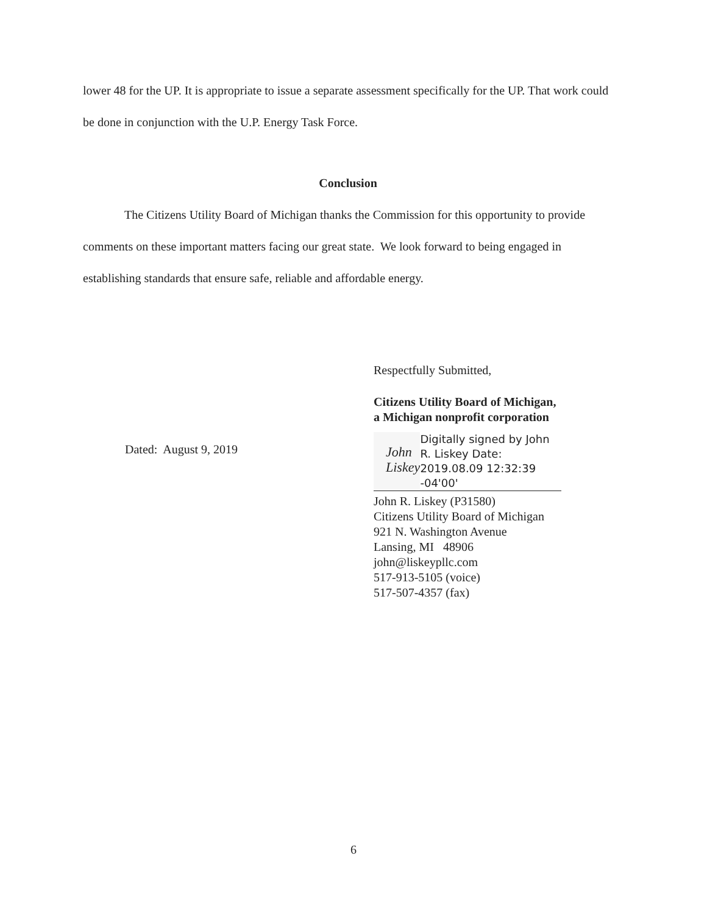lower 48 for the UP. It is appropriate to issue a separate assessment specifically for the UP. That work could be done in conjunction with the U.P. Energy Task Force.
Conclusion
The Citizens Utility Board of Michigan thanks the Commission for this opportunity to provide comments on these important matters facing our great state. We look forward to being engaged in establishing standards that ensure safe, reliable and affordable energy.
Dated: August 9, 2019
Respectfully Submitted,
Citizens Utility Board of Michigan,
a Michigan nonprofit corporation
John Liskey
Digitally signed by John R. Liskey Date: 2019.08.09 12:32:39 -04'00'
John R. Liskey (P31580)
Citizens Utility Board of Michigan
921 N. Washington Avenue
Lansing, MI 48906
john@liskeypllc.com
517-913-5105 (voice)
517-507-4357 (fax)
6